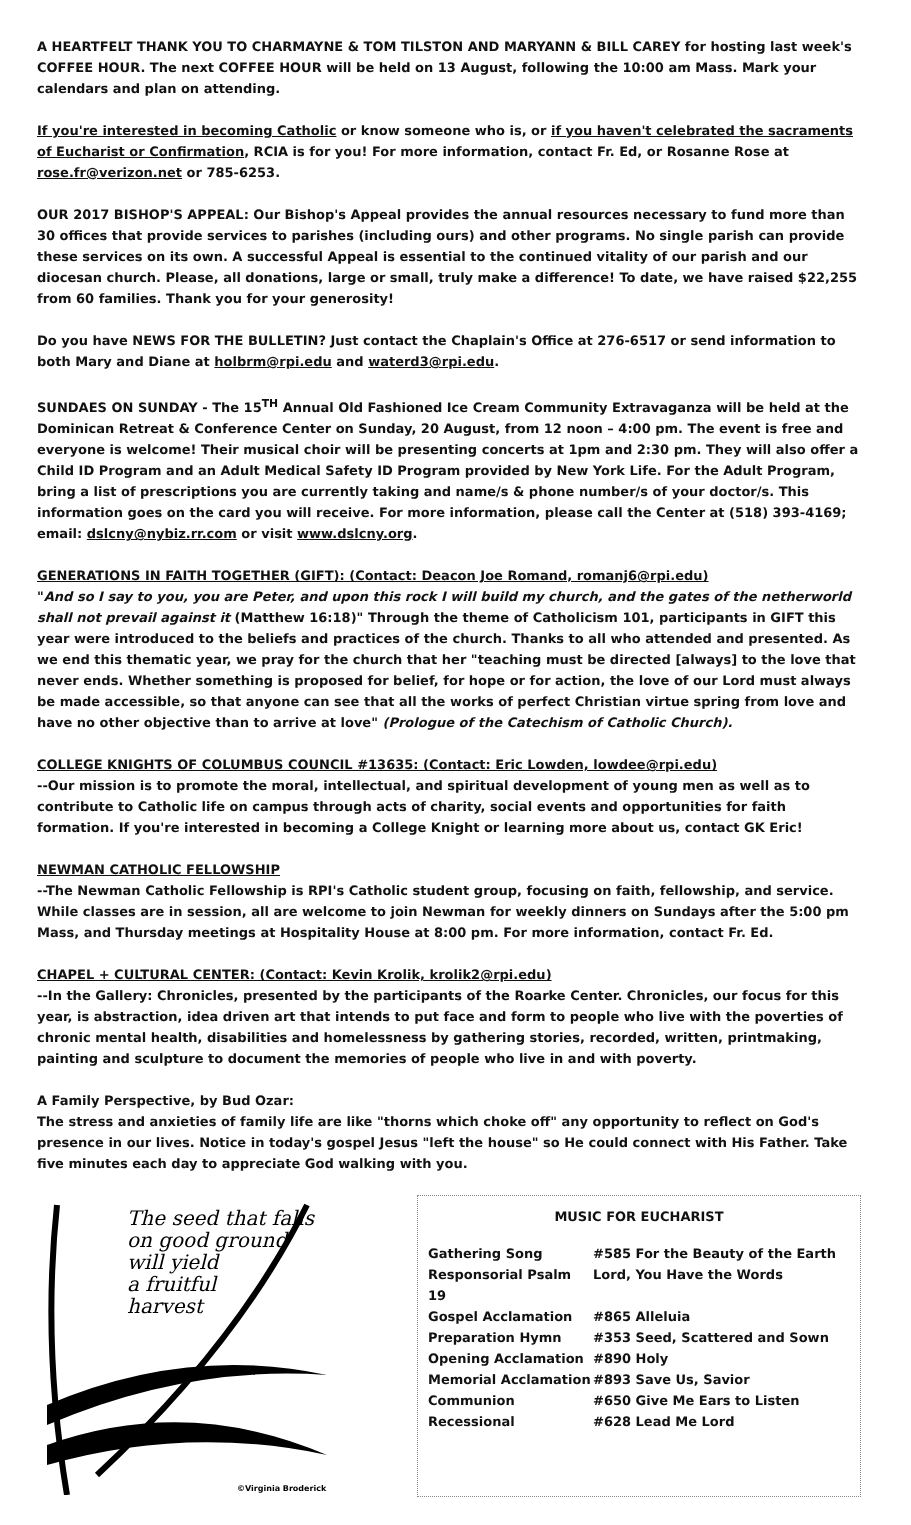A HEARTFELT THANK YOU TO CHARMAYNE & TOM TILSTON AND MARYANN & BILL CAREY for hosting last week's COFFEE HOUR. The next COFFEE HOUR will be held on 13 August, following the 10:00 am Mass. Mark your calendars and plan on attending.
If you're interested in becoming Catholic or know someone who is, or if you haven't celebrated the sacraments of Eucharist or Confirmation, RCIA is for you! For more information, contact Fr. Ed, or Rosanne Rose at rose.fr@verizon.net or 785-6253.
OUR 2017 BISHOP'S APPEAL: Our Bishop's Appeal provides the annual resources necessary to fund more than 30 offices that provide services to parishes (including ours) and other programs. No single parish can provide these services on its own. A successful Appeal is essential to the continued vitality of our parish and our diocesan church. Please, all donations, large or small, truly make a difference! To date, we have raised $22,255 from 60 families. Thank you for your generosity!
Do you have NEWS FOR THE BULLETIN? Just contact the Chaplain's Office at 276-6517 or send information to both Mary and Diane at holbrm@rpi.edu and waterd3@rpi.edu.
SUNDAES ON SUNDAY - The 15<sup>TH</sup> Annual Old Fashioned Ice Cream Community Extravaganza will be held at the Dominican Retreat & Conference Center on Sunday, 20 August, from 12 noon – 4:00 pm. The event is free and everyone is welcome! Their musical choir will be presenting concerts at 1pm and 2:30 pm. They will also offer a Child ID Program and an Adult Medical Safety ID Program provided by New York Life. For the Adult Program, bring a list of prescriptions you are currently taking and name/s & phone number/s of your doctor/s. This information goes on the card you will receive. For more information, please call the Center at (518) 393-4169; email: dslcny@nybiz.rr.com or visit www.dslcny.org.
GENERATIONS IN FAITH TOGETHER (GIFT): (Contact: Deacon Joe Romand, romanj6@rpi.edu)
"And so I say to you, you are Peter, and upon this rock I will build my church, and the gates of the netherworld shall not prevail against it (Matthew 16:18)" Through the theme of Catholicism 101, participants in GIFT this year were introduced to the beliefs and practices of the church. Thanks to all who attended and presented. As we end this thematic year, we pray for the church that her "teaching must be directed [always] to the love that never ends. Whether something is proposed for belief, for hope or for action, the love of our Lord must always be made accessible, so that anyone can see that all the works of perfect Christian virtue spring from love and have no other objective than to arrive at love" (Prologue of the Catechism of Catholic Church).
COLLEGE KNIGHTS OF COLUMBUS COUNCIL #13635: (Contact: Eric Lowden, lowdee@rpi.edu)
--Our mission is to promote the moral, intellectual, and spiritual development of young men as well as to contribute to Catholic life on campus through acts of charity, social events and opportunities for faith formation. If you're interested in becoming a College Knight or learning more about us, contact GK Eric!
NEWMAN CATHOLIC FELLOWSHIP
--The Newman Catholic Fellowship is RPI's Catholic student group, focusing on faith, fellowship, and service. While classes are in session, all are welcome to join Newman for weekly dinners on Sundays after the 5:00 pm Mass, and Thursday meetings at Hospitality House at 8:00 pm. For more information, contact Fr. Ed.
CHAPEL + CULTURAL CENTER: (Contact: Kevin Krolik, krolik2@rpi.edu)
--In the Gallery: Chronicles, presented by the participants of the Roarke Center. Chronicles, our focus for this year, is abstraction, idea driven art that intends to put face and form to people who live with the poverties of chronic mental health, disabilities and homelessness by gathering stories, recorded, written, printmaking, painting and sculpture to document the memories of people who live in and with poverty.
A Family Perspective, by Bud Ozar:
The stress and anxieties of family life are like "thorns which choke off" any opportunity to reflect on God's presence in our lives. Notice in today's gospel Jesus "left the house" so He could connect with His Father. Take five minutes each day to appreciate God walking with you.
The seed that falls
on good ground
will yield
a fruitful
harvest
©Virginia Broderick
MUSIC FOR EUCHARIST
Gathering Song #585 For the Beauty of the Earth
Responsorial Psalm 19 Lord, You Have the Words
Gospel Acclamation #865 Alleluia
Preparation Hymn #353 Seed, Scattered and Sown
Opening Acclamation #890 Holy
Memorial Acclamation #893 Save Us, Savior
Communion #650 Give Me Ears to Listen
Recessional #628 Lead Me Lord